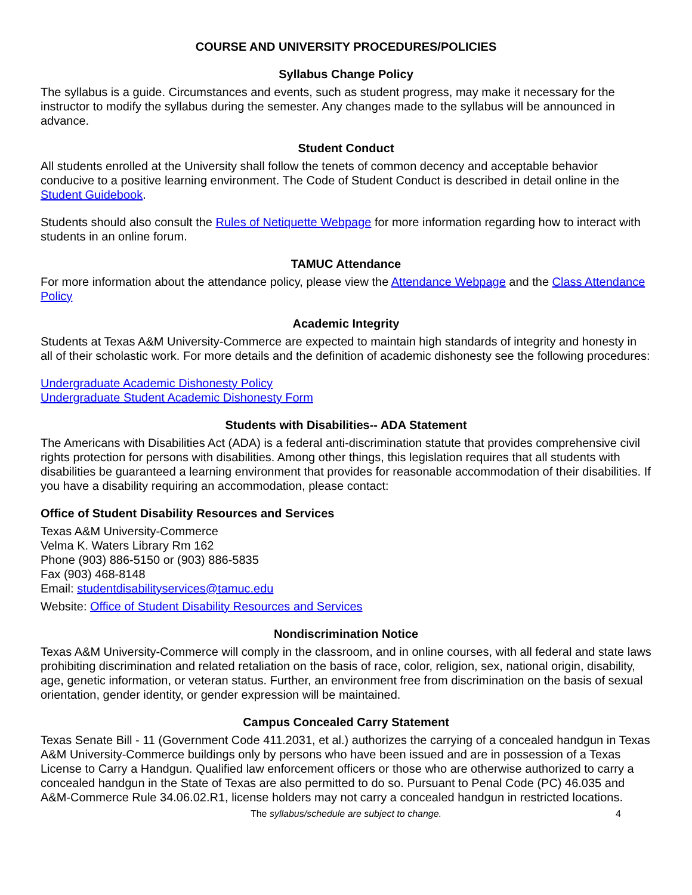COURSE AND UNIVERSITY PROCEDURES/POLICIES
Syllabus Change Policy
The syllabus is a guide. Circumstances and events, such as student progress, may make it necessary for the instructor to modify the syllabus during the semester. Any changes made to the syllabus will be announced in advance.
Student Conduct
All students enrolled at the University shall follow the tenets of common decency and acceptable behavior conducive to a positive learning environment. The Code of Student Conduct is described in detail online in the Student Guidebook.
Students should also consult the Rules of Netiquette Webpage for more information regarding how to interact with students in an online forum.
TAMUC Attendance
For more information about the attendance policy, please view the Attendance Webpage and the Class Attendance Policy
Academic Integrity
Students at Texas A&M University-Commerce are expected to maintain high standards of integrity and honesty in all of their scholastic work. For more details and the definition of academic dishonesty see the following procedures:
Undergraduate Academic Dishonesty Policy
Undergraduate Student Academic Dishonesty Form
Students with Disabilities-- ADA Statement
The Americans with Disabilities Act (ADA) is a federal anti-discrimination statute that provides comprehensive civil rights protection for persons with disabilities. Among other things, this legislation requires that all students with disabilities be guaranteed a learning environment that provides for reasonable accommodation of their disabilities. If you have a disability requiring an accommodation, please contact:
Office of Student Disability Resources and Services
Texas A&M University-Commerce
Velma K. Waters Library Rm 162
Phone (903) 886-5150 or (903) 886-5835
Fax (903) 468-8148
Email: studentdisabilityservices@tamuc.edu
Website: Office of Student Disability Resources and Services
Nondiscrimination Notice
Texas A&M University-Commerce will comply in the classroom, and in online courses, with all federal and state laws prohibiting discrimination and related retaliation on the basis of race, color, religion, sex, national origin, disability, age, genetic information, or veteran status. Further, an environment free from discrimination on the basis of sexual orientation, gender identity, or gender expression will be maintained.
Campus Concealed Carry Statement
Texas Senate Bill - 11 (Government Code 411.2031, et al.) authorizes the carrying of a concealed handgun in Texas A&M University-Commerce buildings only by persons who have been issued and are in possession of a Texas License to Carry a Handgun. Qualified law enforcement officers or those who are otherwise authorized to carry a concealed handgun in the State of Texas are also permitted to do so. Pursuant to Penal Code (PC) 46.035 and A&M-Commerce Rule 34.06.02.R1, license holders may not carry a concealed handgun in restricted locations.
The syllabus/schedule are subject to change.
4